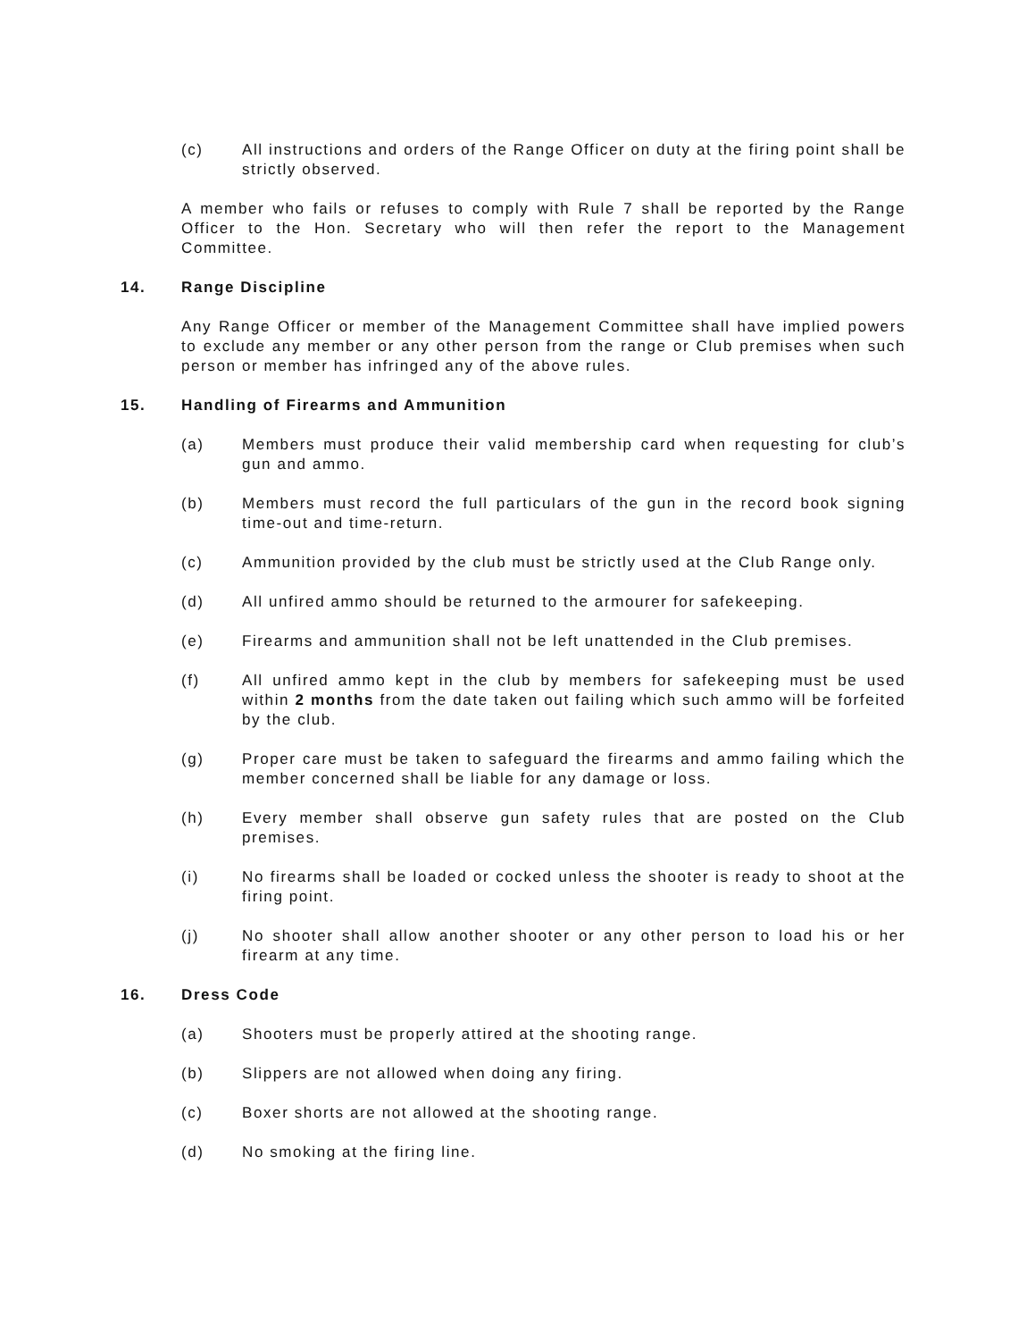(c) All instructions and orders of the Range Officer on duty at the firing point shall be strictly observed.
A member who fails or refuses to comply with Rule 7 shall be reported by the Range Officer to the Hon. Secretary who will then refer the report to the Management Committee.
14. Range Discipline
Any Range Officer or member of the Management Committee shall have implied powers to exclude any member or any other person from the range or Club premises when such person or member has infringed any of the above rules.
15. Handling of Firearms and Ammunition
(a) Members must produce their valid membership card when requesting for club’s gun and ammo.
(b) Members must record the full particulars of the gun in the record book signing time-out and time-return.
(c) Ammunition provided by the club must be strictly used at the Club Range only.
(d) All unfired ammo should be returned to the armourer for safekeeping.
(e) Firearms and ammunition shall not be left unattended in the Club premises.
(f) All unfired ammo kept in the club by members for safekeeping must be used within 2 months from the date taken out failing which such ammo will be forfeited by the club.
(g) Proper care must be taken to safeguard the firearms and ammo failing which the member concerned shall be liable for any damage or loss.
(h) Every member shall observe gun safety rules that are posted on the Club premises.
(i) No firearms shall be loaded or cocked unless the shooter is ready to shoot at the firing point.
(j) No shooter shall allow another shooter or any other person to load his or her firearm at any time.
16. Dress Code
(a) Shooters must be properly attired at the shooting range.
(b) Slippers are not allowed when doing any firing.
(c) Boxer shorts are not allowed at the shooting range.
(d) No smoking at the firing line.